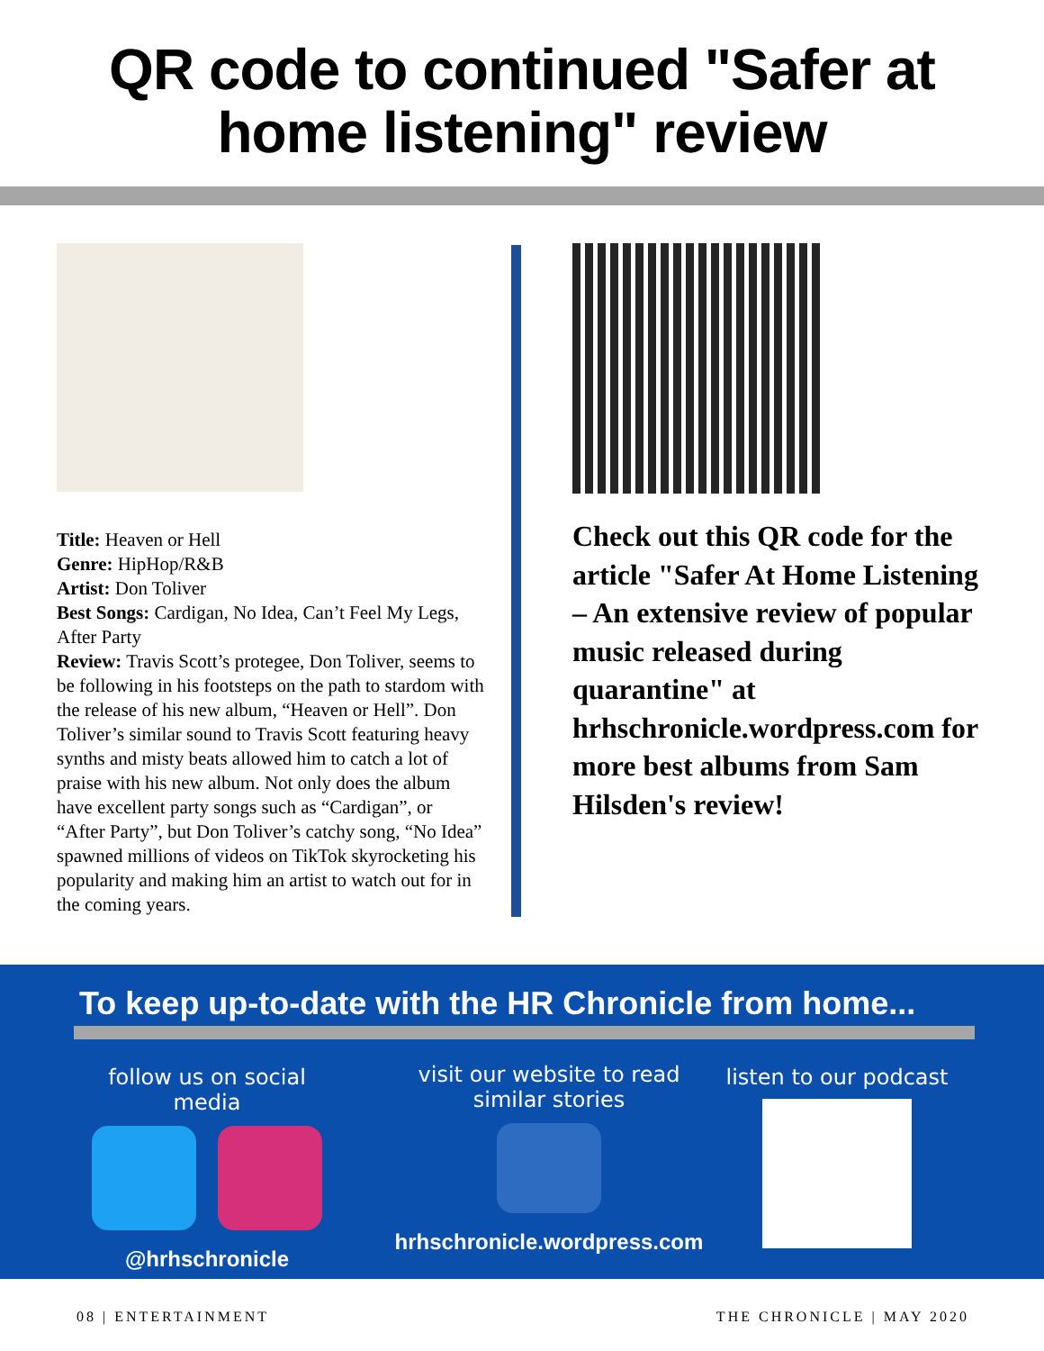QR code to continued "Safer at home listening" review
Title: Heaven or Hell
Genre: HipHop/R&B
Artist: Don Toliver
Best Songs: Cardigan, No Idea, Can’t Feel My Legs, After Party
Review: Travis Scott’s protegee, Don Toliver, seems to be following in his footsteps on the path to stardom with the release of his new album, “Heaven or Hell”. Don Toliver’s similar sound to Travis Scott featuring heavy synths and misty beats allowed him to catch a lot of praise with his new album. Not only does the album have excellent party songs such as “Cardigan”, or “After Party”, but Don Toliver’s catchy song, “No Idea” spawned millions of videos on TikTok skyrocketing his popularity and making him an artist to watch out for in the coming years.
Check out this QR code for the article "Safer At Home Listening – An extensive review of popular music released during quarantine" at hrhschronicle.wordpress.com for more best albums from Sam Hilsden's review!
To keep up-to-date with the HR Chronicle from home...
follow us on social media
@hrhschronicle
visit our website to read
similar stories
hrhschronicle.wordpress.com
listen to our podcast
08 | ENTERTAINMENT THE CHRONICLE | MAY 2020